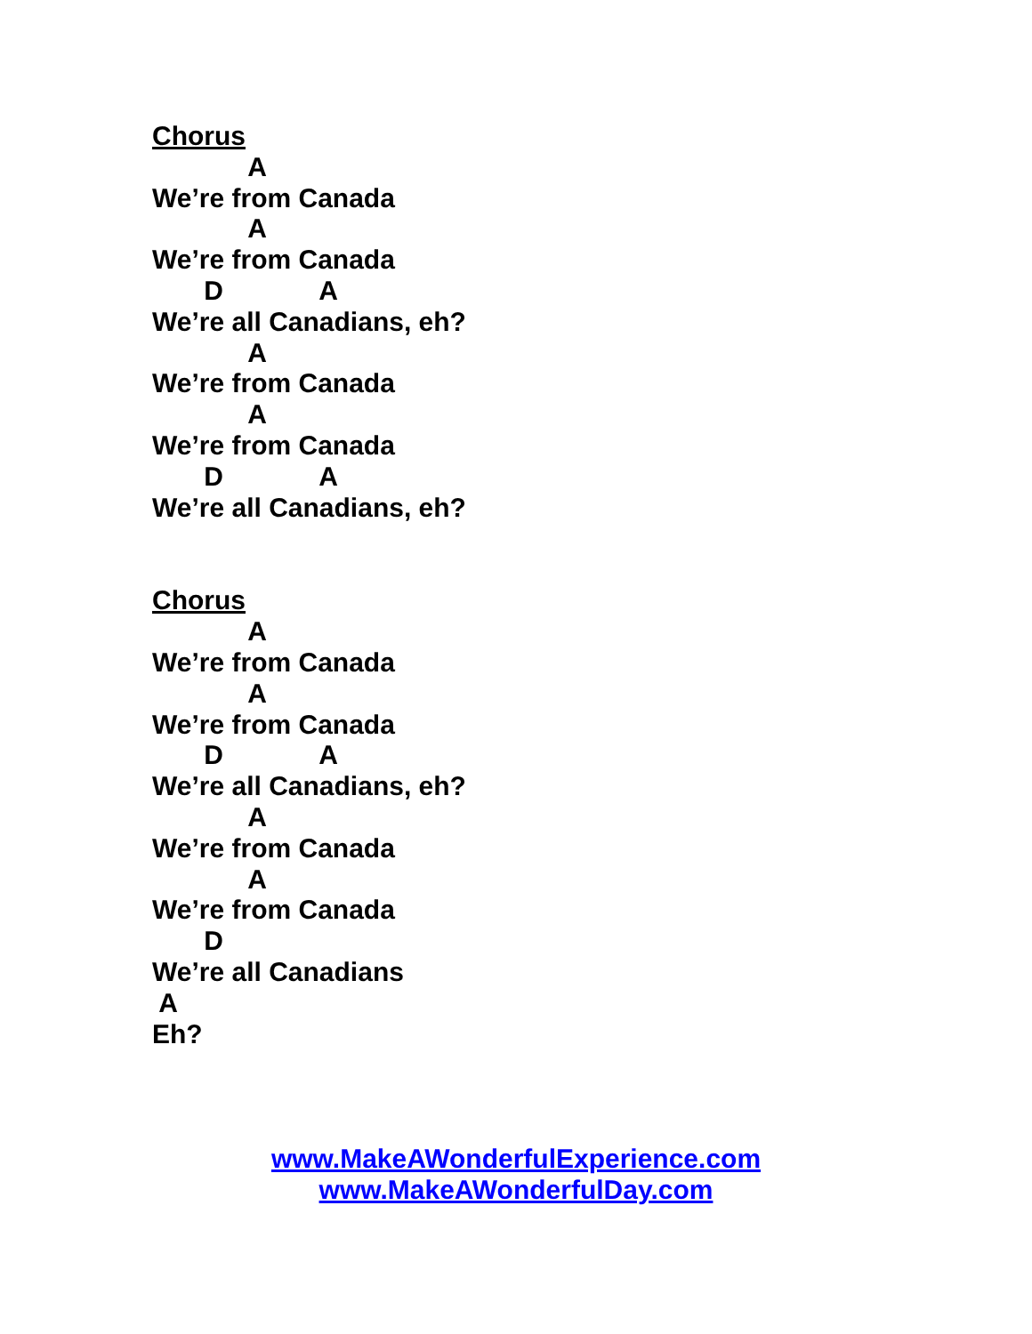Chorus
A
We’re from Canada
A
We’re from Canada
D A
We’re all Canadians, eh?
A
We’re from Canada
A
We’re from Canada
D A
We’re all Canadians, eh?
Chorus
A
We’re from Canada
A
We’re from Canada
D A
We’re all Canadians, eh?
A
We’re from Canada
A
We’re from Canada
D
We’re all Canadians
A
Eh?
www.MakeAWonderfulExperience.com
www.MakeAWonderfulDay.com